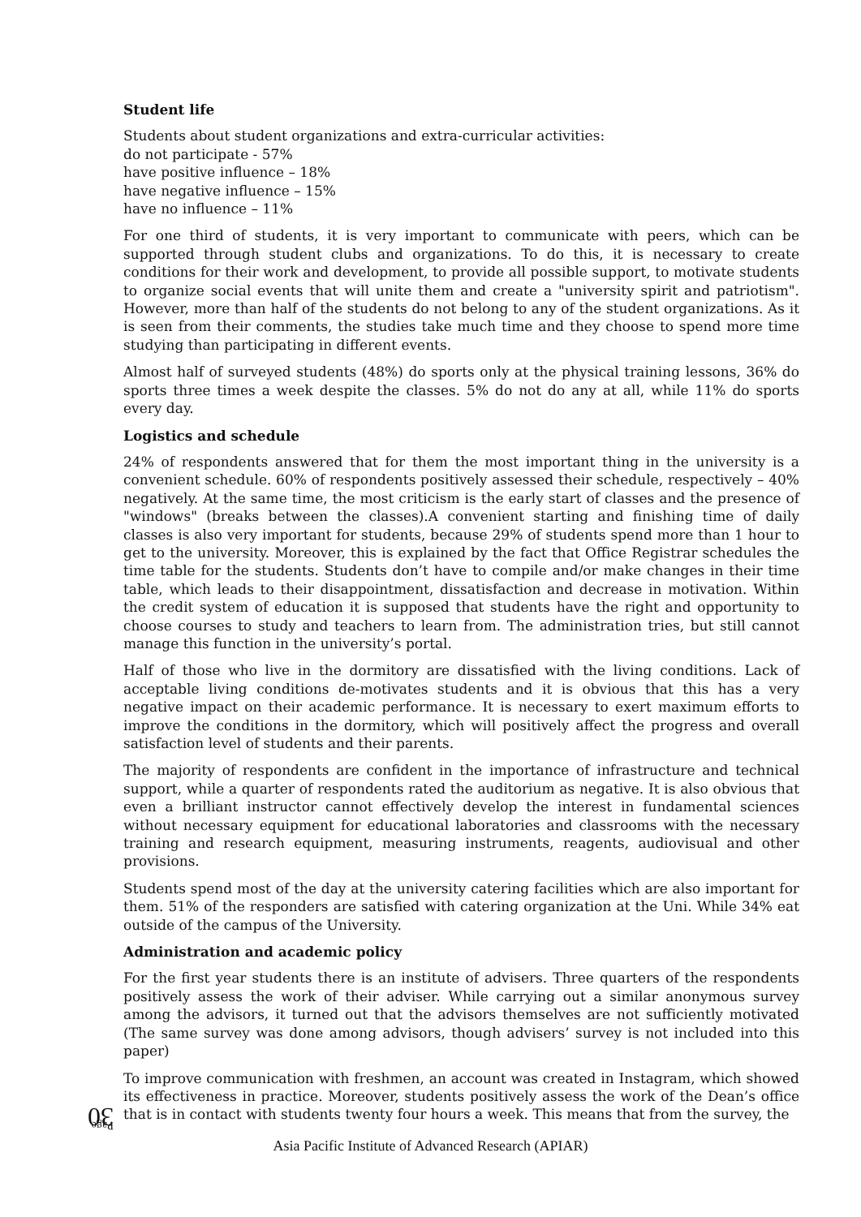Student life
Students about student organizations and extra-curricular activities:
do not participate - 57%
have positive influence – 18%
have negative influence – 15%
have no influence – 11%
For one third of students, it is very important to communicate with peers, which can be supported through student clubs and organizations. To do this, it is necessary to create conditions for their work and development, to provide all possible support, to motivate students to organize social events that will unite them and create a "university spirit and patriotism". However, more than half of the students do not belong to any of the student organizations. As it is seen from their comments, the studies take much time and they choose to spend more time studying than participating in different events.
Almost half of surveyed students (48%) do sports only at the physical training lessons, 36% do sports three times a week despite the classes. 5% do not do any at all, while 11% do sports every day.
Logistics and schedule
24% of respondents answered that for them the most important thing in the university is a convenient schedule. 60% of respondents positively assessed their schedule, respectively – 40% negatively. At the same time, the most criticism is the early start of classes and the presence of "windows" (breaks between the classes).A convenient starting and finishing time of daily classes is also very important for students, because 29% of students spend more than 1 hour to get to the university. Moreover, this is explained by the fact that Office Registrar schedules the time table for the students. Students don’t have to compile and/or make changes in their time table, which leads to their disappointment, dissatisfaction and decrease in motivation. Within the credit system of education it is supposed that students have the right and opportunity to choose courses to study and teachers to learn from. The administration tries, but still cannot manage this function in the university’s portal.
Half of those who live in the dormitory are dissatisfied with the living conditions. Lack of acceptable living conditions de-motivates students and it is obvious that this has a very negative impact on their academic performance. It is necessary to exert maximum efforts to improve the conditions in the dormitory, which will positively affect the progress and overall satisfaction level of students and their parents.
The majority of respondents are confident in the importance of infrastructure and technical support, while a quarter of respondents rated the auditorium as negative. It is also obvious that even a brilliant instructor cannot effectively develop the interest in fundamental sciences without necessary equipment for educational laboratories and classrooms with the necessary training and research equipment, measuring instruments, reagents, audiovisual and other provisions.
Students spend most of the day at the university catering facilities which are also important for them. 51% of the responders are satisfied with catering organization at the Uni. While 34% eat outside of the campus of the University.
Administration and academic policy
For the first year students there is an institute of advisers. Three quarters of the respondents positively assess the work of their adviser. While carrying out a similar anonymous survey among the advisors, it turned out that the advisors themselves are not sufficiently motivated (The same survey was done among advisors, though advisers’ survey is not included into this paper)
To improve communication with freshmen, an account was created in Instagram, which showed its effectiveness in practice. Moreover, students positively assess the work of the Dean’s office that is in contact with students twenty four hours a week. This means that from the survey, the
Page 30
Asia Pacific Institute of Advanced Research (APIAR)